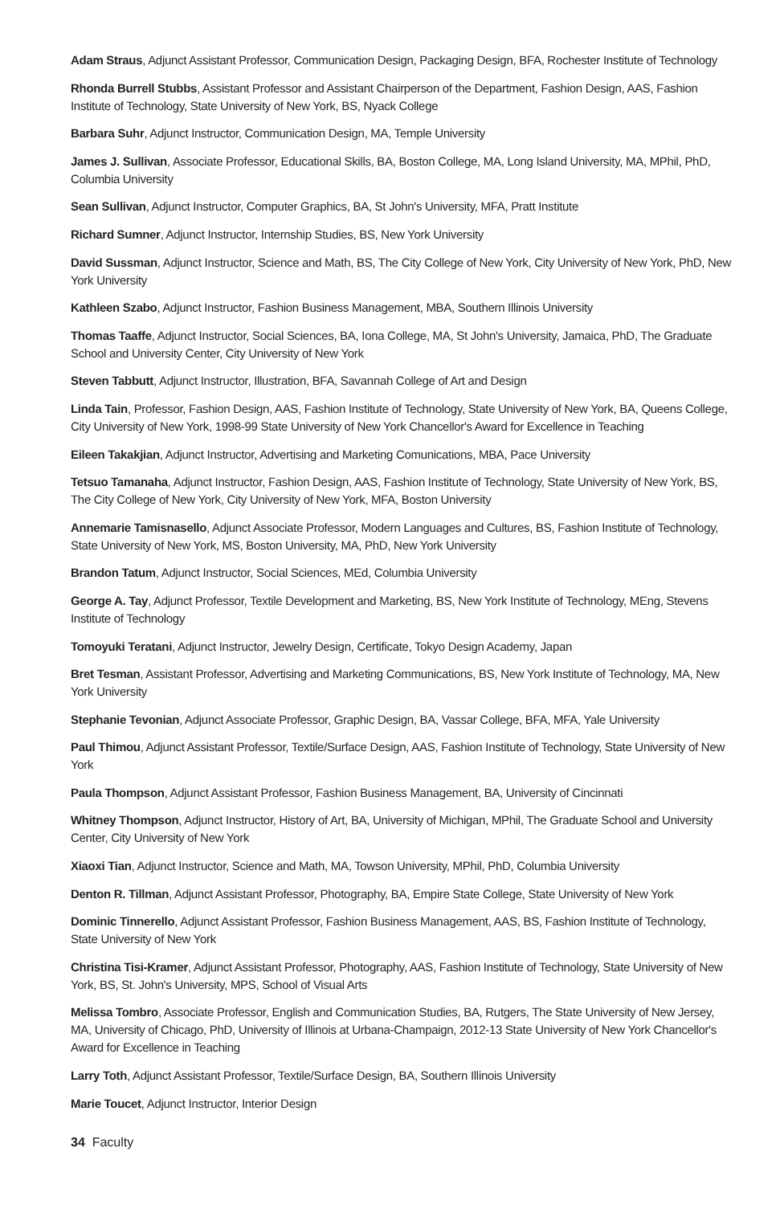Adam Straus, Adjunct Assistant Professor, Communication Design, Packaging Design, BFA, Rochester Institute of Technology
Rhonda Burrell Stubbs, Assistant Professor and Assistant Chairperson of the Department, Fashion Design, AAS, Fashion Institute of Technology, State University of New York, BS, Nyack College
Barbara Suhr, Adjunct Instructor, Communication Design, MA, Temple University
James J. Sullivan, Associate Professor, Educational Skills, BA, Boston College, MA, Long Island University, MA, MPhil, PhD, Columbia University
Sean Sullivan, Adjunct Instructor, Computer Graphics, BA, St John's University, MFA, Pratt Institute
Richard Sumner, Adjunct Instructor, Internship Studies, BS, New York University
David Sussman, Adjunct Instructor, Science and Math, BS, The City College of New York, City University of New York, PhD, New York University
Kathleen Szabo, Adjunct Instructor, Fashion Business Management, MBA, Southern Illinois University
Thomas Taaffe, Adjunct Instructor, Social Sciences, BA, Iona College, MA, St John's University, Jamaica, PhD, The Graduate School and University Center, City University of New York
Steven Tabbutt, Adjunct Instructor, Illustration, BFA, Savannah College of Art and Design
Linda Tain, Professor, Fashion Design, AAS, Fashion Institute of Technology, State University of New York, BA, Queens College, City University of New York, 1998-99 State University of New York Chancellor's Award for Excellence in Teaching
Eileen Takakjian, Adjunct Instructor, Advertising and Marketing Comunications, MBA, Pace University
Tetsuo Tamanaha, Adjunct Instructor, Fashion Design, AAS, Fashion Institute of Technology, State University of New York, BS, The City College of New York, City University of New York, MFA, Boston University
Annemarie Tamisnasello, Adjunct Associate Professor, Modern Languages and Cultures, BS, Fashion Institute of Technology, State University of New York, MS, Boston University, MA, PhD, New York University
Brandon Tatum, Adjunct Instructor, Social Sciences, MEd, Columbia University
George A. Tay, Adjunct Professor, Textile Development and Marketing, BS, New York Institute of Technology, MEng, Stevens Institute of Technology
Tomoyuki Teratani, Adjunct Instructor, Jewelry Design, Certificate, Tokyo Design Academy, Japan
Bret Tesman, Assistant Professor, Advertising and Marketing Communications, BS, New York Institute of Technology, MA, New York University
Stephanie Tevonian, Adjunct Associate Professor, Graphic Design, BA, Vassar College, BFA, MFA, Yale University
Paul Thimou, Adjunct Assistant Professor, Textile/Surface Design, AAS, Fashion Institute of Technology, State University of New York
Paula Thompson, Adjunct Assistant Professor, Fashion Business Management, BA, University of Cincinnati
Whitney Thompson, Adjunct Instructor, History of Art, BA, University of Michigan, MPhil, The Graduate School and University Center, City University of New York
Xiaoxi Tian, Adjunct Instructor, Science and Math, MA, Towson University, MPhil, PhD, Columbia University
Denton R. Tillman, Adjunct Assistant Professor, Photography, BA, Empire State College, State University of New York
Dominic Tinnerello, Adjunct Assistant Professor, Fashion Business Management, AAS, BS, Fashion Institute of Technology, State University of New York
Christina Tisi-Kramer, Adjunct Assistant Professor, Photography, AAS, Fashion Institute of Technology, State University of New York, BS, St. John's University, MPS, School of Visual Arts
Melissa Tombro, Associate Professor, English and Communication Studies, BA, Rutgers, The State University of New Jersey, MA, University of Chicago, PhD, University of Illinois at Urbana-Champaign, 2012-13 State University of New York Chancellor's Award for Excellence in Teaching
Larry Toth, Adjunct Assistant Professor, Textile/Surface Design, BA, Southern Illinois University
Marie Toucet, Adjunct Instructor, Interior Design
34 Faculty